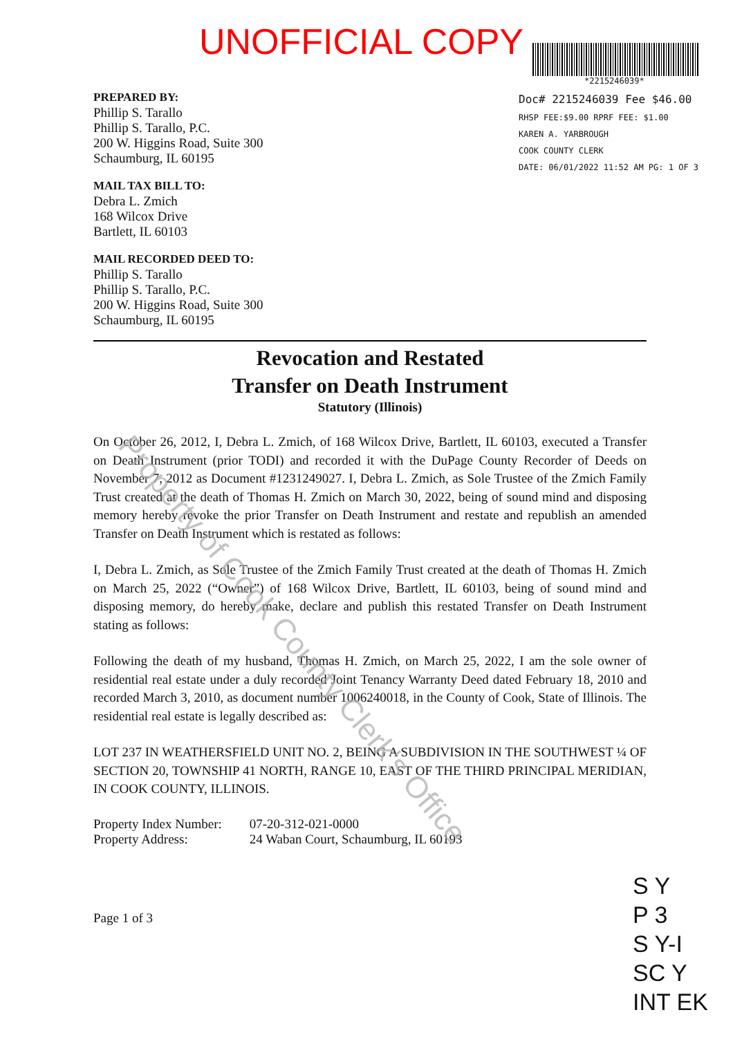UNOFFICIAL COPY
*2215246039*
Doc# 2215246039 Fee $46.00
RHSP FEE:$9.00 RPRF FEE: $1.00
KAREN A. YARBROUGH
COOK COUNTY CLERK
DATE: 06/01/2022 11:52 AM PG: 1 OF 3
PREPARED BY:
Phillip S. Tarallo
Phillip S. Tarallo, P.C.
200 W. Higgins Road, Suite 300
Schaumburg, IL 60195
MAIL TAX BILL TO:
Debra L. Zmich
168 Wilcox Drive
Bartlett, IL 60103
MAIL RECORDED DEED TO:
Phillip S. Tarallo
Phillip S. Tarallo, P.C.
200 W. Higgins Road, Suite 300
Schaumburg, IL 60195
Revocation and Restated
Transfer on Death Instrument
Statutory (Illinois)
On October 26, 2012, I, Debra L. Zmich, of 168 Wilcox Drive, Bartlett, IL 60103, executed a Transfer on Death Instrument (prior TODI) and recorded it with the DuPage County Recorder of Deeds on November 7, 2012 as Document #1231249027. I, Debra L. Zmich, as Sole Trustee of the Zmich Family Trust created at the death of Thomas H. Zmich on March 30, 2022, being of sound mind and disposing memory hereby revoke the prior Transfer on Death Instrument and restate and republish an amended Transfer on Death Instrument which is restated as follows:
I, Debra L. Zmich, as Sole Trustee of the Zmich Family Trust created at the death of Thomas H. Zmich on March 25, 2022 (“Owner”) of 168 Wilcox Drive, Bartlett, IL 60103, being of sound mind and disposing memory, do hereby make, declare and publish this restated Transfer on Death Instrument stating as follows:
Following the death of my husband, Thomas H. Zmich, on March 25, 2022, I am the sole owner of residential real estate under a duly recorded Joint Tenancy Warranty Deed dated February 18, 2010 and recorded March 3, 2010, as document number 1006240018, in the County of Cook, State of Illinois. The residential real estate is legally described as:
LOT 237 IN WEATHERSFIELD UNIT NO. 2, BEING A SUBDIVISION IN THE SOUTHWEST ¼ OF SECTION 20, TOWNSHIP 41 NORTH, RANGE 10, EAST OF THE THIRD PRINCIPAL MERIDIAN, IN COOK COUNTY, ILLINOIS.
| Property Index Number: | 07-20-312-021-0000 |
| Property Address: | 24 Waban Court, Schaumburg, IL 60193 |
Page 1 of 3
Property of Cook County Clerk's Office
S Y
P 3
S Y-I
SC Y
INT EK